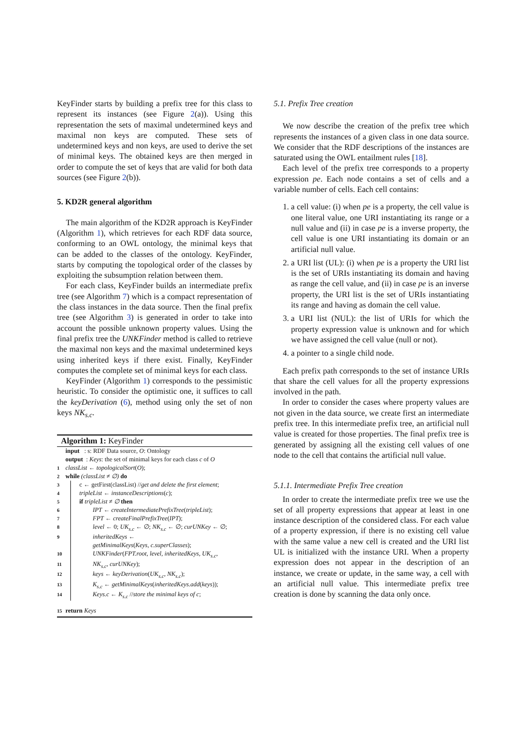KeyFinder starts by building a prefix tree for this class to represent its instances (see Figure 2(a)). Using this representation the sets of maximal undetermined keys and maximal non keys are computed. These sets of undetermined keys and non keys, are used to derive the set of minimal keys. The obtained keys are then merged in order to compute the set of keys that are valid for both data sources (see Figure 2(b)).
5. KD2R general algorithm
The main algorithm of the KD2R approach is KeyFinder (Algorithm 1), which retrieves for each RDF data source, conforming to an OWL ontology, the minimal keys that can be added to the classes of the ontology. KeyFinder, starts by computing the topological order of the classes by exploiting the subsumption relation between them.
For each class, KeyFinder builds an intermediate prefix tree (see Algorithm 7) which is a compact representation of the class instances in the data source. Then the final prefix tree (see Algorithm 3) is generated in order to take into account the possible unknown property values. Using the final prefix tree the UNKFinder method is called to retrieve the maximal non keys and the maximal undetermined keys using inherited keys if there exist. Finally, KeyFinder computes the complete set of minimal keys for each class.
KeyFinder (Algorithm 1) corresponds to the pessimistic heuristic. To consider the optimistic one, it suffices to call the keyDerivation (6), method using only the set of non keys NK<sub>s.c</sub>.
Algorithm 1: KeyFinder
input : s: RDF Data source, O: Ontology
output : Keys: the set of minimal keys for each class c of O
1 classList ← topologicalSort(O);
2 while (classList ≠ ∅) do
3 c ← getFirst(classList) //get and delete the first element;
4 tripleList ← instanceDescriptions(c);
5 if tripleList ≠ ∅ then
6 IPT ← createIntermediatePrefixTree(tripleList);
7 FPT ← createFinalPrefixTree(IPT);
8 level ← 0; UK<sub>s.c</sub> ← ∅; NK<sub>s.c</sub> ← ∅; curUNKey ← ∅;
9 inheritedKeys ←
getMinimalKeys(Keys, c.superClasses);
10 UNKFinder(FPT.root, level, inheritedKeys, UK<sub>s.c</sub>,
11 NK<sub>s.c</sub>, curUNKey);
12 keys ← keyDerivation(UK<sub>s.c</sub>, NK<sub>s.c</sub>);
13 K<sub>s.c</sub> ← getMinimalKeys(inheritedKeys.add(keys));
14 Keys.c ← K<sub>s.c</sub> //store the minimal keys of c;
15 return Keys
5.1. Prefix Tree creation
We now describe the creation of the prefix tree which represents the instances of a given class in one data source. We consider that the RDF descriptions of the instances are saturated using the OWL entailment rules [18].
Each level of the prefix tree corresponds to a property expression pe. Each node contains a set of cells and a variable number of cells. Each cell contains:
1. a cell value: (i) when pe is a property, the cell value is one literal value, one URI instantiating its range or a null value and (ii) in case pe is a inverse property, the cell value is one URI instantiating its domain or an artificial null value.
2. a URI list (UL): (i) when pe is a property the URI list is the set of URIs instantiating its domain and having as range the cell value, and (ii) in case pe is an inverse property, the URI list is the set of URIs instantiating its range and having as domain the cell value.
3. a URI list (NUL): the list of URIs for which the property expression value is unknown and for which we have assigned the cell value (null or not).
4. a pointer to a single child node.
Each prefix path corresponds to the set of instance URIs that share the cell values for all the property expressions involved in the path.
In order to consider the cases where property values are not given in the data source, we create first an intermediate prefix tree. In this intermediate prefix tree, an artificial null value is created for those properties. The final prefix tree is generated by assigning all the existing cell values of one node to the cell that contains the artificial null value.
5.1.1. Intermediate Prefix Tree creation
In order to create the intermediate prefix tree we use the set of all property expressions that appear at least in one instance description of the considered class. For each value of a property expression, if there is no existing cell value with the same value a new cell is created and the URI list UL is initialized with the instance URI. When a property expression does not appear in the description of an instance, we create or update, in the same way, a cell with an artificial null value. This intermediate prefix tree creation is done by scanning the data only once.